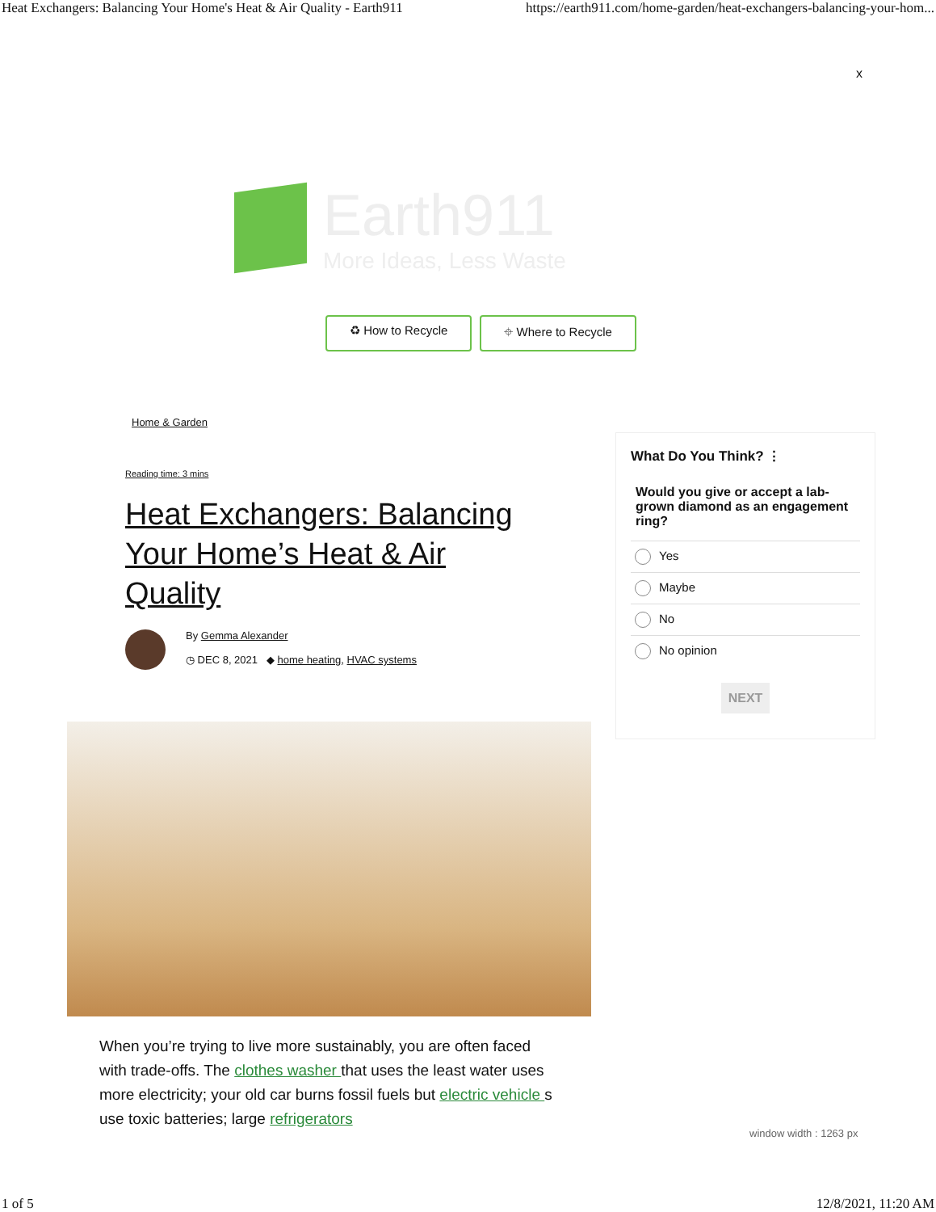Heat Exchangers: Balancing Your Home's Heat & Air Quality - Earth911 https://earth911.com/home-garden/heat-exchangers-balancing-your-hom...
x
Earth911
More Ideas, Less Waste
♻ How to Recycle ⌖ Where to Recycle
Home & Garden
Reading time: 3 mins
Heat Exchangers: Balancing Your Home’s Heat & Air Quality
By Gemma Alexander
◷ DEC 8, 2021 ◆ home heating, HVAC systems
When you’re trying to live more sustainably, you are often faced with trade-offs. The clothes washer that uses the least water uses more electricity; your old car burns fossil fuels but electric vehicle s use toxic batteries; large refrigerators
What Do You Think? ⋮
Would you give or accept a lab-grown diamond as an engagement ring?
Yes
Maybe
No
No opinion
NEXT
window width : 1263 px
1 of 5 12/8/2021, 11:20 AM